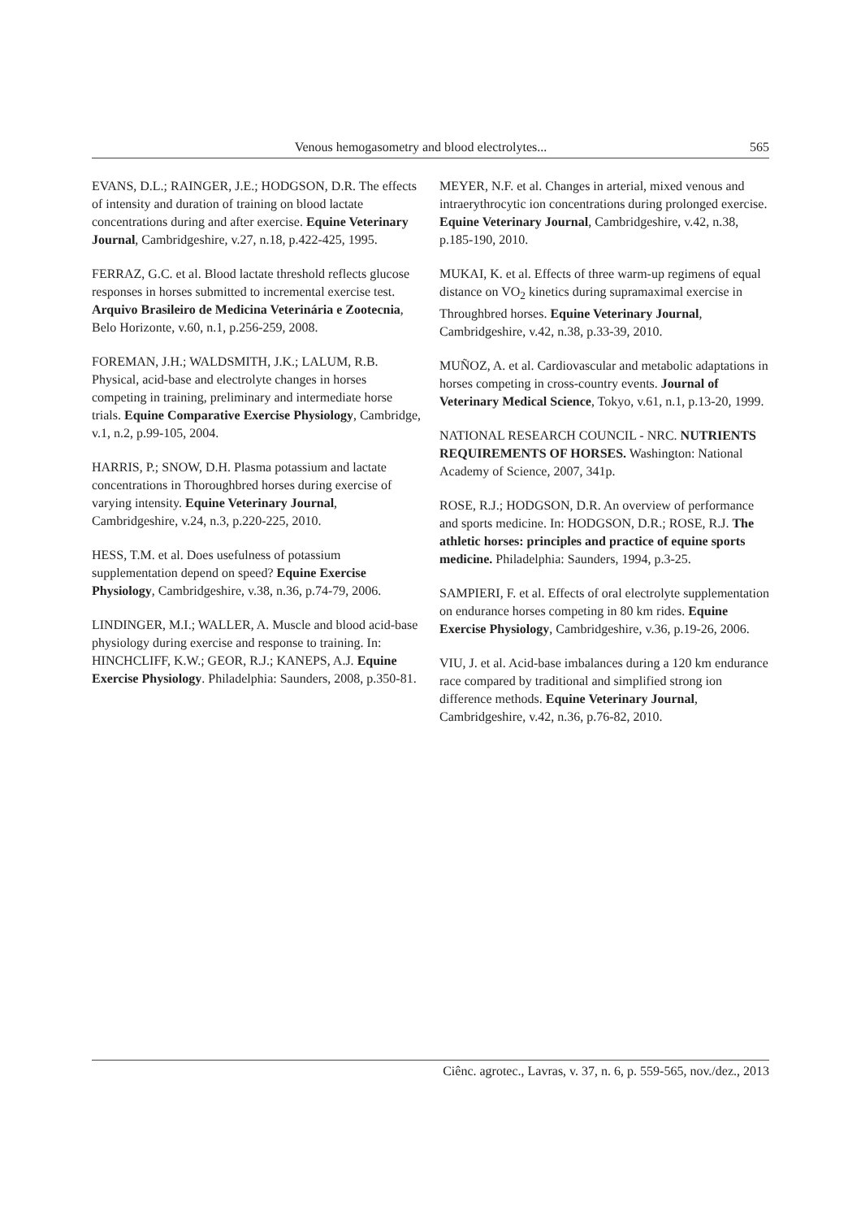Venous hemogasometry and blood electrolytes... 565
EVANS, D.L.; RAINGER, J.E.; HODGSON, D.R. The effects of intensity and duration of training on blood lactate concentrations during and after exercise. Equine Veterinary Journal, Cambridgeshire, v.27, n.18, p.422-425, 1995.
FERRAZ, G.C. et al. Blood lactate threshold reflects glucose responses in horses submitted to incremental exercise test. Arquivo Brasileiro de Medicina Veterinária e Zootecnia, Belo Horizonte, v.60, n.1, p.256-259, 2008.
FOREMAN, J.H.; WALDSMITH, J.K.; LALUM, R.B. Physical, acid-base and electrolyte changes in horses competing in training, preliminary and intermediate horse trials. Equine Comparative Exercise Physiology, Cambridge, v.1, n.2, p.99-105, 2004.
HARRIS, P.; SNOW, D.H. Plasma potassium and lactate concentrations in Thoroughbred horses during exercise of varying intensity. Equine Veterinary Journal, Cambridgeshire, v.24, n.3, p.220-225, 2010.
HESS, T.M. et al. Does usefulness of potassium supplementation depend on speed? Equine Exercise Physiology, Cambridgeshire, v.38, n.36, p.74-79, 2006.
LINDINGER, M.I.; WALLER, A. Muscle and blood acid-base physiology during exercise and response to training. In: HINCHCLIFF, K.W.; GEOR, R.J.; KANEPS, A.J. Equine Exercise Physiology. Philadelphia: Saunders, 2008, p.350-81.
MEYER, N.F. et al. Changes in arterial, mixed venous and intraerythrocytic ion concentrations during prolonged exercise. Equine Veterinary Journal, Cambridgeshire, v.42, n.38, p.185-190, 2010.
MUKAI, K. et al. Effects of three warm-up regimens of equal distance on VO<sub>2</sub> kinetics during supramaximal exercise in Throughbred horses. Equine Veterinary Journal, Cambridgeshire, v.42, n.38, p.33-39, 2010.
MUÑOZ, A. et al. Cardiovascular and metabolic adaptations in horses competing in cross-country events. Journal of Veterinary Medical Science, Tokyo, v.61, n.1, p.13-20, 1999.
NATIONAL RESEARCH COUNCIL - NRC. NUTRIENTS REQUIREMENTS OF HORSES. Washington: National Academy of Science, 2007, 341p.
ROSE, R.J.; HODGSON, D.R. An overview of performance and sports medicine. In: HODGSON, D.R.; ROSE, R.J. The athletic horses: principles and practice of equine sports medicine. Philadelphia: Saunders, 1994, p.3-25.
SAMPIERI, F. et al. Effects of oral electrolyte supplementation on endurance horses competing in 80 km rides. Equine Exercise Physiology, Cambridgeshire, v.36, p.19-26, 2006.
VIU, J. et al. Acid-base imbalances during a 120 km endurance race compared by traditional and simplified strong ion difference methods. Equine Veterinary Journal, Cambridgeshire, v.42, n.36, p.76-82, 2010.
Ciênc. agrotec., Lavras, v. 37, n. 6, p. 559-565, nov./dez., 2013